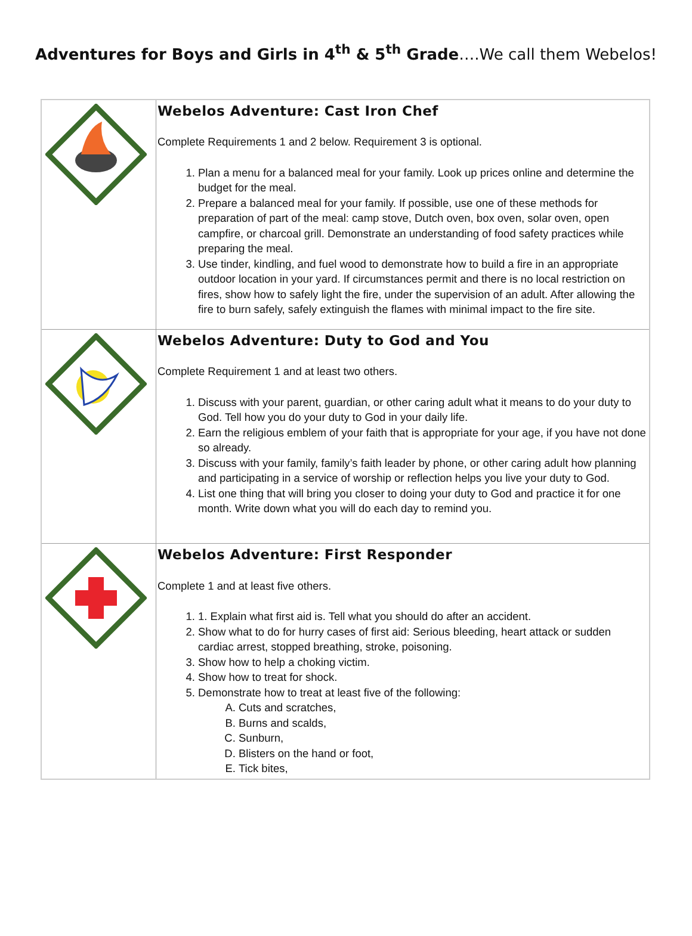Adventures for Boys and Girls in 4<sup>th</sup> & 5<sup>th</sup> Grade….We call them Webelos!
| | Webelos Adventure: Cast Iron Chef Complete Requirements 1 and 2 below. Requirement 3 is optional. 1. Plan a menu for a balanced meal for your family. Look up prices online and determine the budget for the meal. 2. Prepare a balanced meal for your family. If possible, use one of these methods for preparation of part of the meal: camp stove, Dutch oven, box oven, solar oven, open campfire, or charcoal grill. Demonstrate an understanding of food safety practices while preparing the meal. 3. Use tinder, kindling, and fuel wood to demonstrate how to build a fire in an appropriate outdoor location in your yard. If circumstances permit and there is no local restriction on fires, show how to safely light the fire, under the supervision of an adult. After allowing the fire to burn safely, safely extinguish the flames with minimal impact to the fire site. |
| | Webelos Adventure: Duty to God and You Complete Requirement 1 and at least two others. 1. Discuss with your parent, guardian, or other caring adult what it means to do your duty to God. Tell how you do your duty to God in your daily life. 2. Earn the religious emblem of your faith that is appropriate for your age, if you have not done so already. 3. Discuss with your family, family’s faith leader by phone, or other caring adult how planning and participating in a service of worship or reflection helps you live your duty to God. 4. List one thing that will bring you closer to doing your duty to God and practice it for one month. Write down what you will do each day to remind you. |
| | Webelos Adventure: First Responder Complete 1 and at least five others. 1. 1. Explain what first aid is. Tell what you should do after an accident. 2. Show what to do for hurry cases of first aid: Serious bleeding, heart attack or sudden cardiac arrest, stopped breathing, stroke, poisoning. 3. Show how to help a choking victim. 4. Show how to treat for shock. 5. Demonstrate how to treat at least five of the following: A. Cuts and scratches, B. Burns and scalds, C. Sunburn, D. Blisters on the hand or foot, E. Tick bites, |